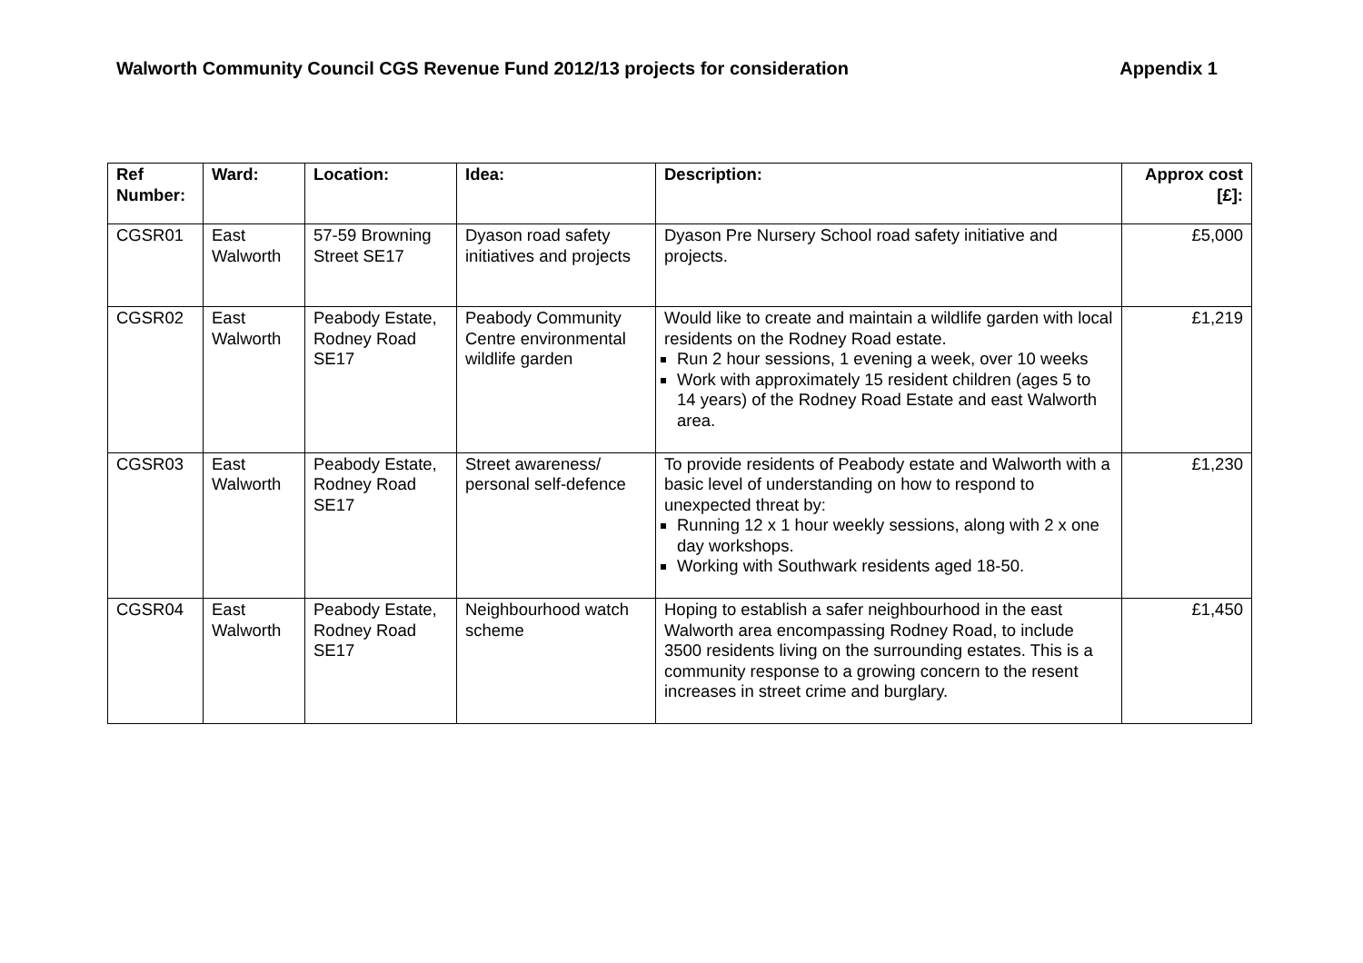Walworth Community Council CGS Revenue Fund 2012/13 projects for consideration Appendix 1
| Ref Number: | Ward: | Location: | Idea: | Description: | Approx cost [£]: |
| --- | --- | --- | --- | --- | --- |
| CGSR01 | East Walworth | 57-59 Browning Street SE17 | Dyason road safety initiatives and projects | Dyason Pre Nursery School road safety initiative and projects. | £5,000 |
| CGSR02 | East Walworth | Peabody Estate, Rodney Road SE17 | Peabody Community Centre environmental wildlife garden | Would like to create and maintain a wildlife garden with local residents on the Rodney Road estate. Run 2 hour sessions, 1 evening a week, over 10 weeks Work with approximately 15 resident children (ages 5 to 14 years) of the Rodney Road Estate and east Walworth area. | £1,219 |
| CGSR03 | East Walworth | Peabody Estate, Rodney Road SE17 | Street awareness/ personal self-defence | To provide residents of Peabody estate and Walworth with a basic level of understanding on how to respond to unexpected threat by: Running 12 x 1 hour weekly sessions, along with 2 x one day workshops. Working with Southwark residents aged 18-50. | £1,230 |
| CGSR04 | East Walworth | Peabody Estate, Rodney Road SE17 | Neighbourhood watch scheme | Hoping to establish a safer neighbourhood in the east Walworth area encompassing Rodney Road, to include 3500 residents living on the surrounding estates. This is a community response to a growing concern to the resent increases in street crime and burglary. | £1,450 |